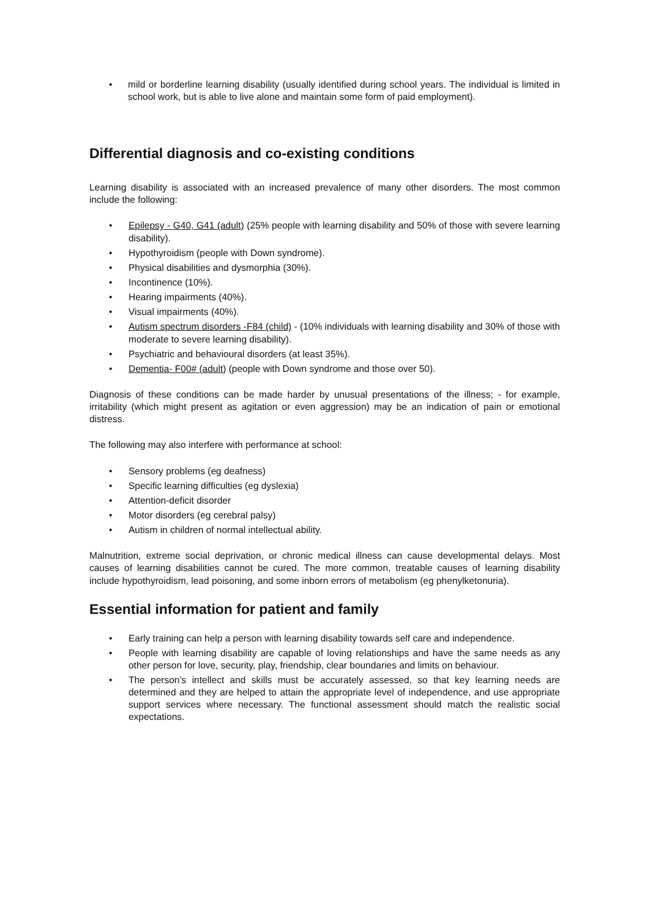• mild or borderline learning disability (usually identified during school years. The individual is limited in school work, but is able to live alone and maintain some form of paid employment).
Differential diagnosis and co-existing conditions
Learning disability is associated with an increased prevalence of many other disorders. The most common include the following:
• Epilepsy - G40, G41 (adult) (25% people with learning disability and 50% of those with severe learning disability).
• Hypothyroidism (people with Down syndrome).
• Physical disabilities and dysmorphia (30%).
• Incontinence (10%).
• Hearing impairments (40%).
• Visual impairments (40%).
• Autism spectrum disorders -F84 (child) - (10% individuals with learning disability and 30% of those with moderate to severe learning disability).
• Psychiatric and behavioural disorders (at least 35%).
• Dementia- F00# (adult) (people with Down syndrome and those over 50).
Diagnosis of these conditions can be made harder by unusual presentations of the illness; - for example, irritability (which might present as agitation or even aggression) may be an indication of pain or emotional distress.
The following may also interfere with performance at school:
• Sensory problems (eg deafness)
• Specific learning difficulties (eg dyslexia)
• Attention-deficit disorder
• Motor disorders (eg cerebral palsy)
• Autism in children of normal intellectual ability.
Malnutrition, extreme social deprivation, or chronic medical illness can cause developmental delays. Most causes of learning disabilities cannot be cured. The more common, treatable causes of learning disability include hypothyroidism, lead poisoning, and some inborn errors of metabolism (eg phenylketonuria).
Essential information for patient and family
• Early training can help a person with learning disability towards self care and independence.
• People with learning disability are capable of loving relationships and have the same needs as any other person for love, security, play, friendship, clear boundaries and limits on behaviour.
• The person’s intellect and skills must be accurately assessed, so that key learning needs are determined and they are helped to attain the appropriate level of independence, and use appropriate support services where necessary. The functional assessment should match the realistic social expectations.